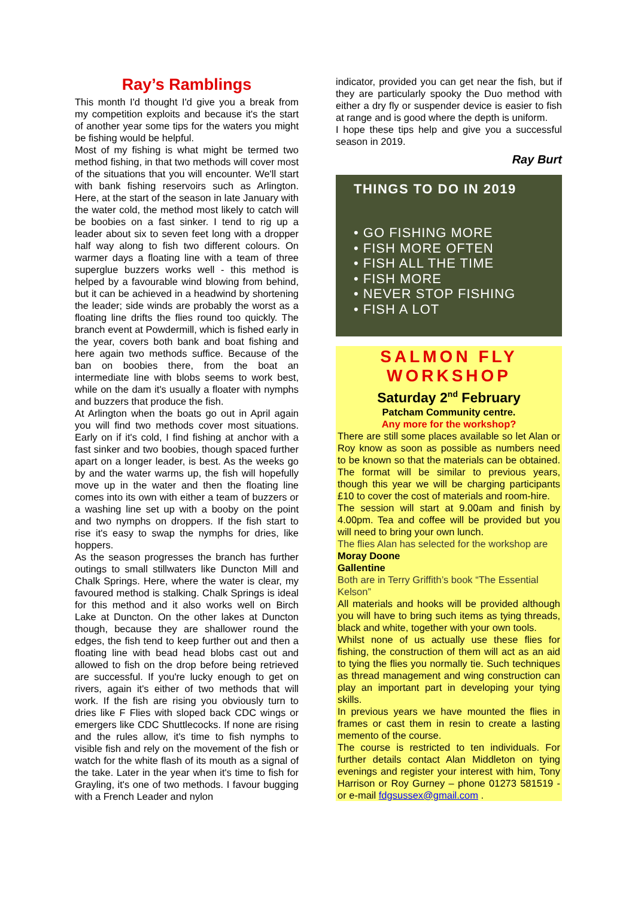Ray’s Ramblings
This month I'd thought I'd give you a break from my competition exploits and because it's the start of another year some tips for the waters you might be fishing would be helpful.
Most of my fishing is what might be termed two method fishing, in that two methods will cover most of the situations that you will encounter. We'll start with bank fishing reservoirs such as Arlington. Here, at the start of the season in late January with the water cold, the method most likely to catch will be boobies on a fast sinker. I tend to rig up a leader about six to seven feet long with a dropper half way along to fish two different colours. On warmer days a floating line with a team of three superglue buzzers works well - this method is helped by a favourable wind blowing from behind, but it can be achieved in a headwind by shortening the leader; side winds are probably the worst as a floating line drifts the flies round too quickly. The branch event at Powdermill, which is fished early in the year, covers both bank and boat fishing and here again two methods suffice. Because of the ban on boobies there, from the boat an intermediate line with blobs seems to work best, while on the dam it's usually a floater with nymphs and buzzers that produce the fish.
At Arlington when the boats go out in April again you will find two methods cover most situations. Early on if it's cold, I find fishing at anchor with a fast sinker and two boobies, though spaced further apart on a longer leader, is best. As the weeks go by and the water warms up, the fish will hopefully move up in the water and then the floating line comes into its own with either a team of buzzers or a washing line set up with a booby on the point and two nymphs on droppers. If the fish start to rise it's easy to swap the nymphs for dries, like hoppers.
As the season progresses the branch has further outings to small stillwaters like Duncton Mill and Chalk Springs. Here, where the water is clear, my favoured method is stalking. Chalk Springs is ideal for this method and it also works well on Birch Lake at Duncton. On the other lakes at Duncton though, because they are shallower round the edges, the fish tend to keep further out and then a floating line with bead head blobs cast out and allowed to fish on the drop before being retrieved are successful. If you're lucky enough to get on rivers, again it's either of two methods that will work. If the fish are rising you obviously turn to dries like F Flies with sloped back CDC wings or emergers like CDC Shuttlecocks. If none are rising and the rules allow, it's time to fish nymphs to visible fish and rely on the movement of the fish or watch for the white flash of its mouth as a signal of the take. Later in the year when it's time to fish for Grayling, it's one of two methods. I favour bugging with a French Leader and nylon
indicator, provided you can get near the fish, but if they are particularly spooky the Duo method with either a dry fly or suspender device is easier to fish at range and is good where the depth is uniform.
I hope these tips help and give you a successful season in 2019.
Ray Burt
THINGS TO DO IN 2019
• GO FISHING MORE
• FISH MORE OFTEN
• FISH ALL THE TIME
• FISH MORE
• NEVER STOP FISHING
• FISH A LOT
SALMON FLY
WORKSHOP
Saturday 2<sup>nd</sup> February
Patcham Community centre.
Any more for the workshop?
There are still some places available so let Alan or Roy know as soon as possible as numbers need to be known so that the materials can be obtained. The format will be similar to previous years, though this year we will be charging participants £10 to cover the cost of materials and room-hire.
The session will start at 9.00am and finish by 4.00pm. Tea and coffee will be provided but you will need to bring your own lunch.
The flies Alan has selected for the workshop are
Moray Doone
Gallentine
Both are in Terry Griffith’s book “The Essential Kelson”
All materials and hooks will be provided although you will have to bring such items as tying threads, black and white, together with your own tools.
Whilst none of us actually use these flies for fishing, the construction of them will act as an aid to tying the flies you normally tie. Such techniques as thread management and wing construction can play an important part in developing your tying skills.
In previous years we have mounted the flies in frames or cast them in resin to create a lasting memento of the course.
The course is restricted to ten individuals. For further details contact Alan Middleton on tying evenings and register your interest with him, Tony Harrison or Roy Gurney – phone 01273 581519 - or e-mail fdgsussex@gmail.com .